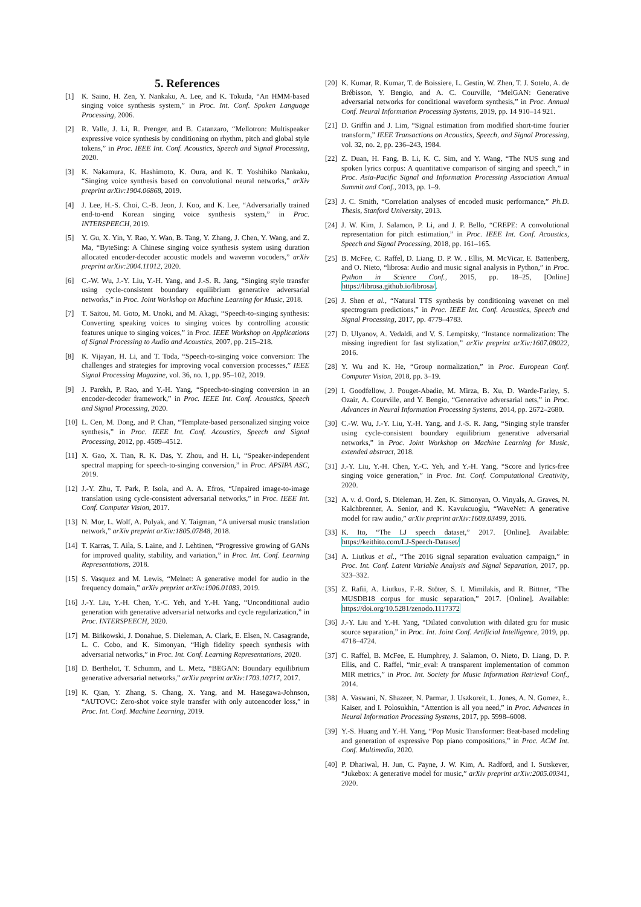5. References
[1] K. Saino, H. Zen, Y. Nankaku, A. Lee, and K. Tokuda, “An HMM-based singing voice synthesis system,” in Proc. Int. Conf. Spoken Language Processing, 2006.
[2] R. Valle, J. Li, R. Prenger, and B. Catanzaro, “Mellotron: Multispeaker expressive voice synthesis by conditioning on rhythm, pitch and global style tokens,” in Proc. IEEE Int. Conf. Acoustics, Speech and Signal Processing, 2020.
[3] K. Nakamura, K. Hashimoto, K. Oura, and K. T. Yoshihiko Nankaku, “Singing voice synthesis based on convolutional neural networks,” arXiv preprint arXiv:1904.06868, 2019.
[4] J. Lee, H.-S. Choi, C.-B. Jeon, J. Koo, and K. Lee, “Adversarially trained end-to-end Korean singing voice synthesis system,” in Proc. INTERSPEECH, 2019.
[5] Y. Gu, X. Yin, Y. Rao, Y. Wan, B. Tang, Y. Zhang, J. Chen, Y. Wang, and Z. Ma, “ByteSing: A Chinese singing voice synthesis system using duration allocated encoder-decoder acoustic models and wavernn vocoders,” arXiv preprint arXiv:2004.11012, 2020.
[6] C.-W. Wu, J.-Y. Liu, Y.-H. Yang, and J.-S. R. Jang, “Singing style transfer using cycle-consistent boundary equilibrium generative adversarial networks,” in Proc. Joint Workshop on Machine Learning for Music, 2018.
[7] T. Saitou, M. Goto, M. Unoki, and M. Akagi, “Speech-to-singing synthesis: Converting speaking voices to singing voices by controlling acoustic features unique to singing voices,” in Proc. IEEE Workshop on Applications of Signal Processing to Audio and Acoustics, 2007, pp. 215–218.
[8] K. Vijayan, H. Li, and T. Toda, “Speech-to-singing voice conversion: The challenges and strategies for improving vocal conversion processes,” IEEE Signal Processing Magazine, vol. 36, no. 1, pp. 95–102, 2019.
[9] J. Parekh, P. Rao, and Y.-H. Yang, “Speech-to-singing conversion in an encoder-decoder framework,” in Proc. IEEE Int. Conf. Acoustics, Speech and Signal Processing, 2020.
[10] L. Cen, M. Dong, and P. Chan, “Template-based personalized singing voice synthesis,” in Proc. IEEE Int. Conf. Acoustics, Speech and Signal Processing, 2012, pp. 4509–4512.
[11] X. Gao, X. Tian, R. K. Das, Y. Zhou, and H. Li, “Speaker-independent spectral mapping for speech-to-singing conversion,” in Proc. APSIPA ASC, 2019.
[12] J.-Y. Zhu, T. Park, P. Isola, and A. A. Efros, “Unpaired image-to-image translation using cycle-consistent adversarial networks,” in Proc. IEEE Int. Conf. Computer Vision, 2017.
[13] N. Mor, L. Wolf, A. Polyak, and Y. Taigman, “A universal music translation network,” arXiv preprint arXiv:1805.07848, 2018.
[14] T. Karras, T. Aila, S. Laine, and J. Lehtinen, “Progressive growing of GANs for improved quality, stability, and variation,” in Proc. Int. Conf. Learning Representations, 2018.
[15] S. Vasquez and M. Lewis, “Melnet: A generative model for audio in the frequency domain,” arXiv preprint arXiv:1906.01083, 2019.
[16] J.-Y. Liu, Y.-H. Chen, Y.-C. Yeh, and Y.-H. Yang, “Unconditional audio generation with generative adversarial networks and cycle regularization,” in Proc. INTERSPEECH, 2020.
[17] M. Bińkowski, J. Donahue, S. Dieleman, A. Clark, E. Elsen, N. Casagrande, L. C. Cobo, and K. Simonyan, “High fidelity speech synthesis with adversarial networks,” in Proc. Int. Conf. Learning Representations, 2020.
[18] D. Berthelot, T. Schumm, and L. Metz, “BEGAN: Boundary equilibrium generative adversarial networks,” arXiv preprint arXiv:1703.10717, 2017.
[19] K. Qian, Y. Zhang, S. Chang, X. Yang, and M. Hasegawa-Johnson, “AUTOVC: Zero-shot voice style transfer with only autoencoder loss,” in Proc. Int. Conf. Machine Learning, 2019.
[20] K. Kumar, R. Kumar, T. de Boissiere, L. Gestin, W. Zhen, T. J. Sotelo, A. de Brébisson, Y. Bengio, and A. C. Courville, “MelGAN: Generative adversarial networks for conditional waveform synthesis,” in Proc. Annual Conf. Neural Information Processing Systems, 2019, pp. 14 910–14 921.
[21] D. Griffin and J. Lim, “Signal estimation from modified short-time fourier transform,” IEEE Transactions on Acoustics, Speech, and Signal Processing, vol. 32, no. 2, pp. 236–243, 1984.
[22] Z. Duan, H. Fang, B. Li, K. C. Sim, and Y. Wang, “The NUS sung and spoken lyrics corpus: A quantitative comparison of singing and speech,” in Proc. Asia-Pacific Signal and Information Processing Association Annual Summit and Conf., 2013, pp. 1–9.
[23] J. C. Smith, “Correlation analyses of encoded music performance,” Ph.D. Thesis, Stanford University, 2013.
[24] J. W. Kim, J. Salamon, P. Li, and J. P. Bello, “CREPE: A convolutional representation for pitch estimation,” in Proc. IEEE Int. Conf. Acoustics, Speech and Signal Processing, 2018, pp. 161–165.
[25] B. McFee, C. Raffel, D. Liang, D. P. W. . Ellis, M. McVicar, E. Battenberg, and O. Nieto, “librosa: Audio and music signal analysis in Python,” in Proc. Python in Science Conf., 2015, pp. 18–25, [Online] https://librosa.github.io/librosa/.
[26] J. Shen et al., “Natural TTS synthesis by conditioning wavenet on mel spectrogram predictions,” in Proc. IEEE Int. Conf. Acoustics, Speech and Signal Processing, 2017, pp. 4779–4783.
[27] D. Ulyanov, A. Vedaldi, and V. S. Lempitsky, “Instance normalization: The missing ingredient for fast stylization,” arXiv preprint arXiv:1607.08022, 2016.
[28] Y. Wu and K. He, “Group normalization,” in Proc. European Conf. Computer Vision, 2018, pp. 3–19.
[29] I. Goodfellow, J. Pouget-Abadie, M. Mirza, B. Xu, D. Warde-Farley, S. Ozair, A. Courville, and Y. Bengio, “Generative adversarial nets,” in Proc. Advances in Neural Information Processing Systems, 2014, pp. 2672–2680.
[30] C.-W. Wu, J.-Y. Liu, Y.-H. Yang, and J.-S. R. Jang, “Singing style transfer using cycle-consistent boundary equilibrium generative adversarial networks,” in Proc. Joint Workshop on Machine Learning for Music, extended abstract, 2018.
[31] J.-Y. Liu, Y.-H. Chen, Y.-C. Yeh, and Y.-H. Yang, “Score and lyrics-free singing voice generation,” in Proc. Int. Conf. Computational Creativity, 2020.
[32] A. v. d. Oord, S. Dieleman, H. Zen, K. Simonyan, O. Vinyals, A. Graves, N. Kalchbrenner, A. Senior, and K. Kavukcuoglu, “WaveNet: A generative model for raw audio,” arXiv preprint arXiv:1609.03499, 2016.
[33] K. Ito, “The LJ speech dataset,” 2017. [Online]. Available: https://keithito.com/LJ-Speech-Dataset/
[34] A. Liutkus et al., “The 2016 signal separation evaluation campaign,” in Proc. Int. Conf. Latent Variable Analysis and Signal Separation, 2017, pp. 323–332.
[35] Z. Rafii, A. Liutkus, F.-R. Stöter, S. I. Mimilakis, and R. Bittner, “The MUSDB18 corpus for music separation,” 2017. [Online]. Available: https://doi.org/10.5281/zenodo.1117372
[36] J.-Y. Liu and Y.-H. Yang, “Dilated convolution with dilated gru for music source separation,” in Proc. Int. Joint Conf. Artificial Intelligence, 2019, pp. 4718–4724.
[37] C. Raffel, B. McFee, E. Humphrey, J. Salamon, O. Nieto, D. Liang, D. P. Ellis, and C. Raffel, “mir_eval: A transparent implementation of common MIR metrics,” in Proc. Int. Society for Music Information Retrieval Conf., 2014.
[38] A. Vaswani, N. Shazeer, N. Parmar, J. Uszkoreit, L. Jones, A. N. Gomez, Ł. Kaiser, and I. Polosukhin, “Attention is all you need,” in Proc. Advances in Neural Information Processing Systems, 2017, pp. 5998–6008.
[39] Y.-S. Huang and Y.-H. Yang, “Pop Music Transformer: Beat-based modeling and generation of expressive Pop piano compositions,” in Proc. ACM Int. Conf. Multimedia, 2020.
[40] P. Dhariwal, H. Jun, C. Payne, J. W. Kim, A. Radford, and I. Sutskever, “Jukebox: A generative model for music,” arXiv preprint arXiv:2005.00341, 2020.